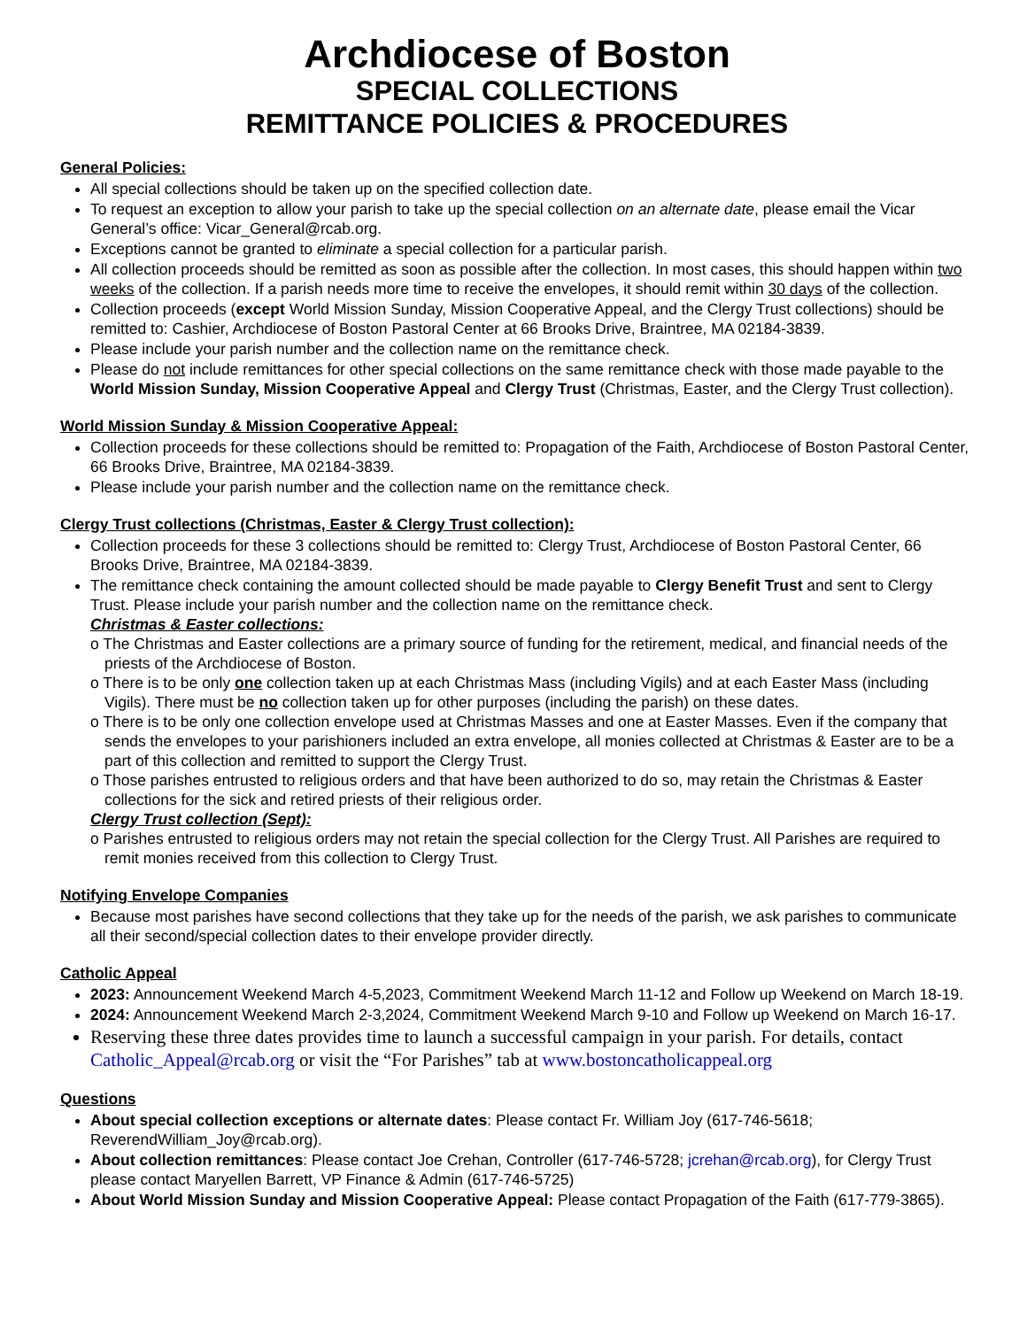Archdiocese of Boston
SPECIAL COLLECTIONS
REMITTANCE POLICIES & PROCEDURES
General Policies:
All special collections should be taken up on the specified collection date.
To request an exception to allow your parish to take up the special collection on an alternate date, please email the Vicar General’s office: Vicar_General@rcab.org.
Exceptions cannot be granted to eliminate a special collection for a particular parish.
All collection proceeds should be remitted as soon as possible after the collection. In most cases, this should happen within two weeks of the collection. If a parish needs more time to receive the envelopes, it should remit within 30 days of the collection.
Collection proceeds (except World Mission Sunday, Mission Cooperative Appeal, and the Clergy Trust collections) should be remitted to: Cashier, Archdiocese of Boston Pastoral Center at 66 Brooks Drive, Braintree, MA 02184-3839.
Please include your parish number and the collection name on the remittance check.
Please do not include remittances for other special collections on the same remittance check with those made payable to the World Mission Sunday, Mission Cooperative Appeal and Clergy Trust (Christmas, Easter, and the Clergy Trust collection).
World Mission Sunday & Mission Cooperative Appeal:
Collection proceeds for these collections should be remitted to: Propagation of the Faith, Archdiocese of Boston Pastoral Center, 66 Brooks Drive, Braintree, MA 02184-3839.
Please include your parish number and the collection name on the remittance check.
Clergy Trust collections (Christmas, Easter & Clergy Trust collection):
Collection proceeds for these 3 collections should be remitted to: Clergy Trust, Archdiocese of Boston Pastoral Center, 66 Brooks Drive, Braintree, MA 02184-3839.
The remittance check containing the amount collected should be made payable to Clergy Benefit Trust and sent to Clergy Trust. Please include your parish number and the collection name on the remittance check.
Christmas & Easter collections:
o The Christmas and Easter collections are a primary source of funding for the retirement, medical, and financial needs of the priests of the Archdiocese of Boston.
o There is to be only one collection taken up at each Christmas Mass (including Vigils) and at each Easter Mass (including Vigils). There must be no collection taken up for other purposes (including the parish) on these dates.
o There is to be only one collection envelope used at Christmas Masses and one at Easter Masses. Even if the company that sends the envelopes to your parishioners included an extra envelope, all monies collected at Christmas & Easter are to be a part of this collection and remitted to support the Clergy Trust.
o Those parishes entrusted to religious orders and that have been authorized to do so, may retain the Christmas & Easter collections for the sick and retired priests of their religious order.
Clergy Trust collection (Sept):
o Parishes entrusted to religious orders may not retain the special collection for the Clergy Trust. All Parishes are required to remit monies received from this collection to Clergy Trust.
Notifying Envelope Companies
Because most parishes have second collections that they take up for the needs of the parish, we ask parishes to communicate all their second/special collection dates to their envelope provider directly.
Catholic Appeal
2023: Announcement Weekend March 4-5,2023, Commitment Weekend March 11-12 and Follow up Weekend on March 18-19.
2024: Announcement Weekend March 2-3,2024, Commitment Weekend March 9-10 and Follow up Weekend on March 16-17.
Reserving these three dates provides time to launch a successful campaign in your parish. For details, contact Catholic_Appeal@rcab.org or visit the “For Parishes” tab at www.bostoncatholicappeal.org
Questions
About special collection exceptions or alternate dates: Please contact Fr. William Joy (617-746-5618; ReverendWilliam_Joy@rcab.org).
About collection remittances: Please contact Joe Crehan, Controller (617-746-5728; jcrehan@rcab.org), for Clergy Trust please contact Maryellen Barrett, VP Finance & Admin (617-746-5725)
About World Mission Sunday and Mission Cooperative Appeal: Please contact Propagation of the Faith (617-779-3865).